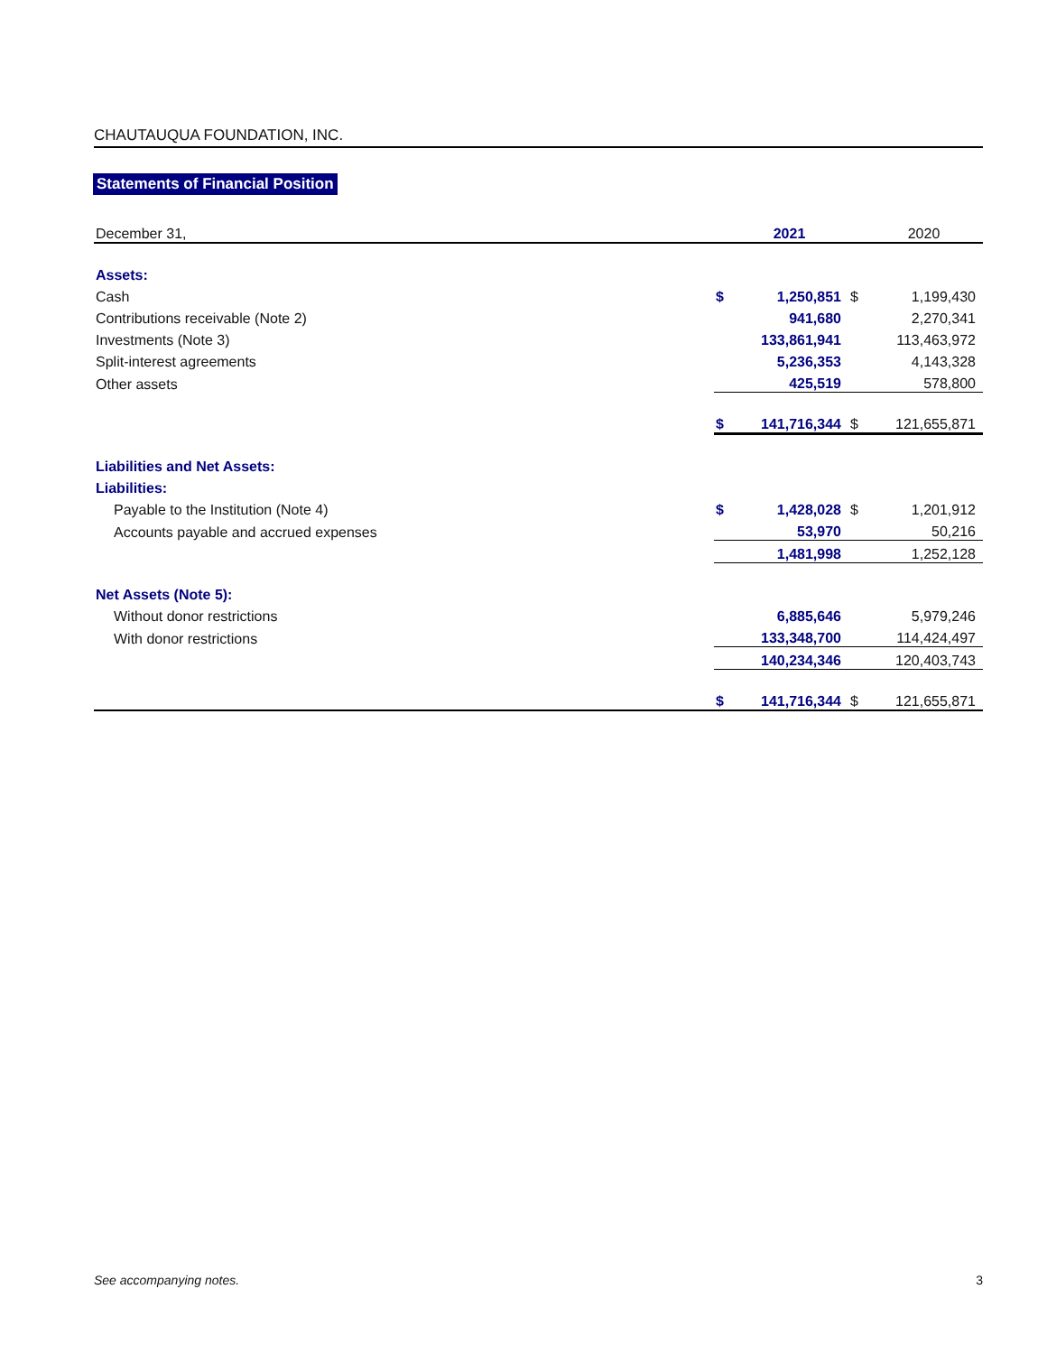CHAUTAUQUA FOUNDATION, INC.
Statements of Financial Position
| December 31, | | 2021 | | 2020 |
| Assets: | | | | |
| Cash | $ | 1,250,851 | $ | 1,199,430 |
| Contributions receivable (Note 2) | | 941,680 | | 2,270,341 |
| Investments (Note 3) | | 133,861,941 | | 113,463,972 |
| Split-interest agreements | | 5,236,353 | | 4,143,328 |
| Other assets | | 425,519 | | 578,800 |
| | $ | 141,716,344 | $ | 121,655,871 |
| Liabilities and Net Assets: | | | | |
| Liabilities: | | | | |
| Payable to the Institution (Note 4) | $ | 1,428,028 | $ | 1,201,912 |
| Accounts payable and accrued expenses | | 53,970 | | 50,216 |
| | | 1,481,998 | | 1,252,128 |
| Net Assets (Note 5): | | | | |
| Without donor restrictions | | 6,885,646 | | 5,979,246 |
| With donor restrictions | | 133,348,700 | | 114,424,497 |
| | | 140,234,346 | | 120,403,743 |
| | $ | 141,716,344 | $ | 121,655,871 |
See accompanying notes. 3